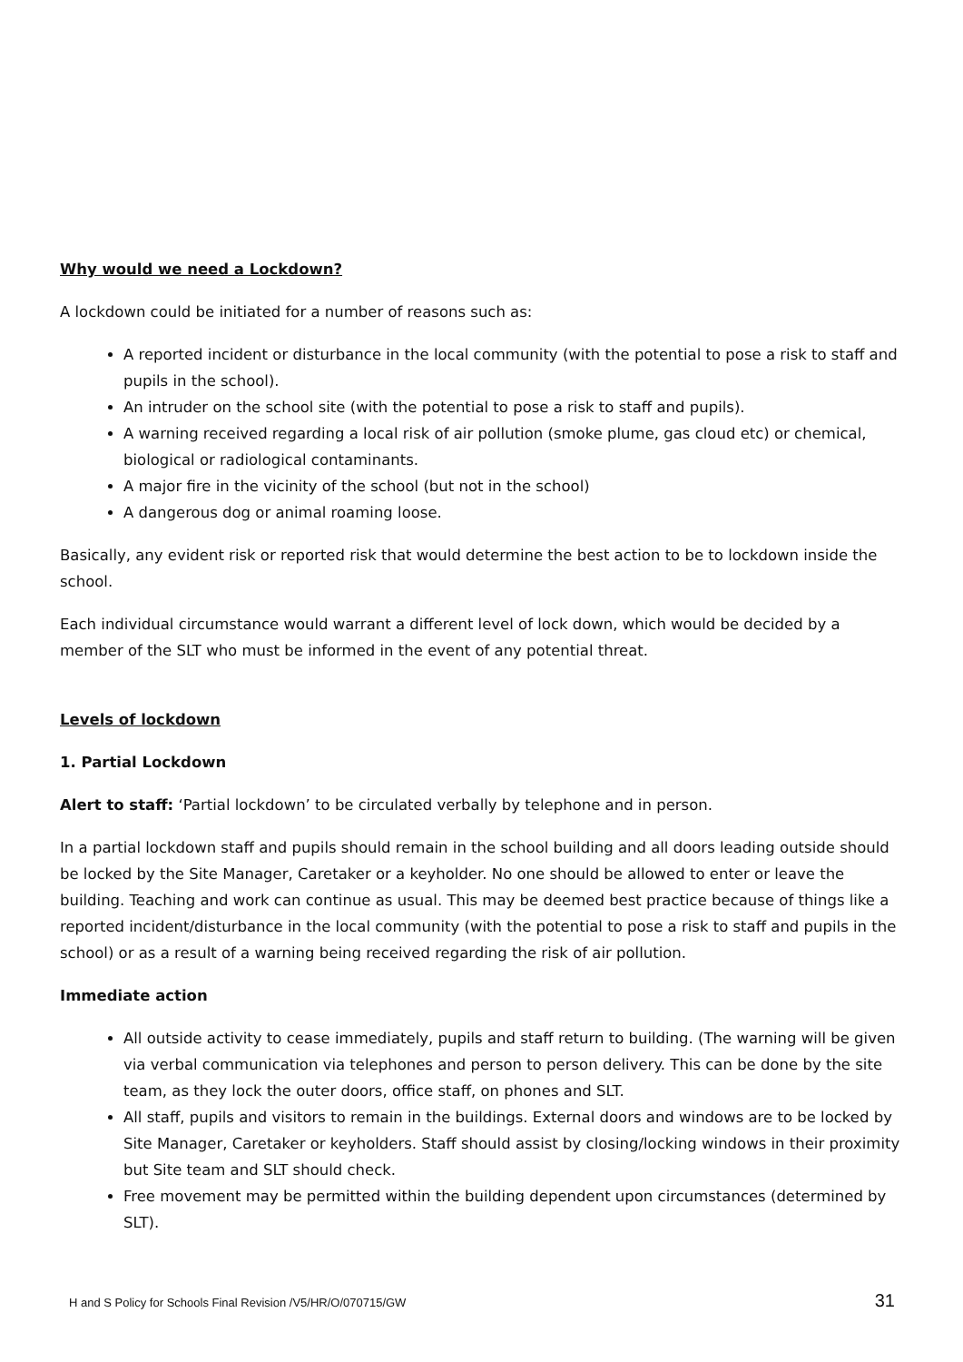Why would we need a Lockdown?
A lockdown could be initiated for a number of reasons such as:
A reported incident or disturbance in the local community (with the potential to pose a risk to staff and pupils in the school).
An intruder on the school site (with the potential to pose a risk to staff and pupils).
A warning received regarding a local risk of air pollution (smoke plume, gas cloud etc) or chemical, biological or radiological contaminants.
A major fire in the vicinity of the school (but not in the school)
A dangerous dog or animal roaming loose.
Basically, any evident risk or reported risk that would determine the best action to be to lockdown inside the school.
Each individual circumstance would warrant a different level of lock down, which would be decided by a member of the SLT who must be informed in the event of any potential threat.
Levels of lockdown
1. Partial Lockdown
Alert to staff: ‘Partial lockdown’ to be circulated verbally by telephone and in person.
In a partial lockdown staff and pupils should remain in the school building and all doors leading outside should be locked by the Site Manager, Caretaker or a keyholder. No one should be allowed to enter or leave the building. Teaching and work can continue as usual. This may be deemed best practice because of things like a reported incident/disturbance in the local community (with the potential to pose a risk to staff and pupils in the school) or as a result of a warning being received regarding the risk of air pollution.
Immediate action
All outside activity to cease immediately, pupils and staff return to building. (The warning will be given via verbal communication via telephones and person to person delivery. This can be done by the site team, as they lock the outer doors, office staff, on phones and SLT.
All staff, pupils and visitors to remain in the buildings. External doors and windows are to be locked by Site Manager, Caretaker or keyholders. Staff should assist by closing/locking windows in their proximity but Site team and SLT should check.
Free movement may be permitted within the building dependent upon circumstances (determined by SLT).
H and S Policy for Schools Final Revision /V5/HR/O/070715/GW 31